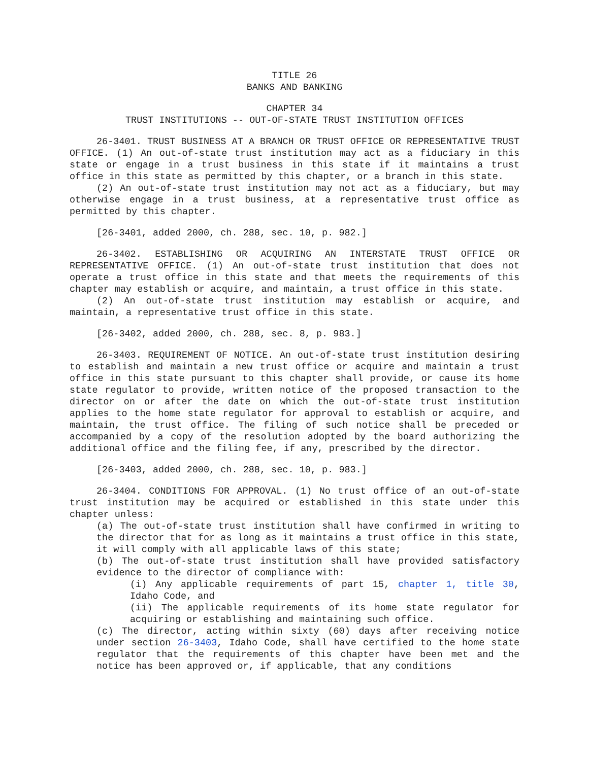TITLE 26
BANKS AND BANKING
CHAPTER 34
TRUST INSTITUTIONS -- OUT-OF-STATE TRUST INSTITUTION OFFICES
26-3401. TRUST BUSINESS AT A BRANCH OR TRUST OFFICE OR REPRESENTATIVE TRUST OFFICE. (1) An out-of-state trust institution may act as a fiduciary in this state or engage in a trust business in this state if it maintains a trust office in this state as permitted by this chapter, or a branch in this state.
(2) An out-of-state trust institution may not act as a fiduciary, but may otherwise engage in a trust business, at a representative trust office as permitted by this chapter.
[26-3401, added 2000, ch. 288, sec. 10, p. 982.]
26-3402. ESTABLISHING OR ACQUIRING AN INTERSTATE TRUST OFFICE OR REPRESENTATIVE OFFICE. (1) An out-of-state trust institution that does not operate a trust office in this state and that meets the requirements of this chapter may establish or acquire, and maintain, a trust office in this state.
(2) An out-of-state trust institution may establish or acquire, and maintain, a representative trust office in this state.
[26-3402, added 2000, ch. 288, sec. 8, p. 983.]
26-3403. REQUIREMENT OF NOTICE. An out-of-state trust institution desiring to establish and maintain a new trust office or acquire and maintain a trust office in this state pursuant to this chapter shall provide, or cause its home state regulator to provide, written notice of the proposed transaction to the director on or after the date on which the out-of-state trust institution applies to the home state regulator for approval to establish or acquire, and maintain, the trust office. The filing of such notice shall be preceded or accompanied by a copy of the resolution adopted by the board authorizing the additional office and the filing fee, if any, prescribed by the director.
[26-3403, added 2000, ch. 288, sec. 10, p. 983.]
26-3404. CONDITIONS FOR APPROVAL. (1) No trust office of an out-of-state trust institution may be acquired or established in this state under this chapter unless:
(a) The out-of-state trust institution shall have confirmed in writing to the director that for as long as it maintains a trust office in this state, it will comply with all applicable laws of this state;
(b) The out-of-state trust institution shall have provided satisfactory evidence to the director of compliance with:
(i) Any applicable requirements of part 15, chapter 1, title 30, Idaho Code, and
(ii) The applicable requirements of its home state regulator for acquiring or establishing and maintaining such office.
(c) The director, acting within sixty (60) days after receiving notice under section 26-3403, Idaho Code, shall have certified to the home state regulator that the requirements of this chapter have been met and the notice has been approved or, if applicable, that any conditions